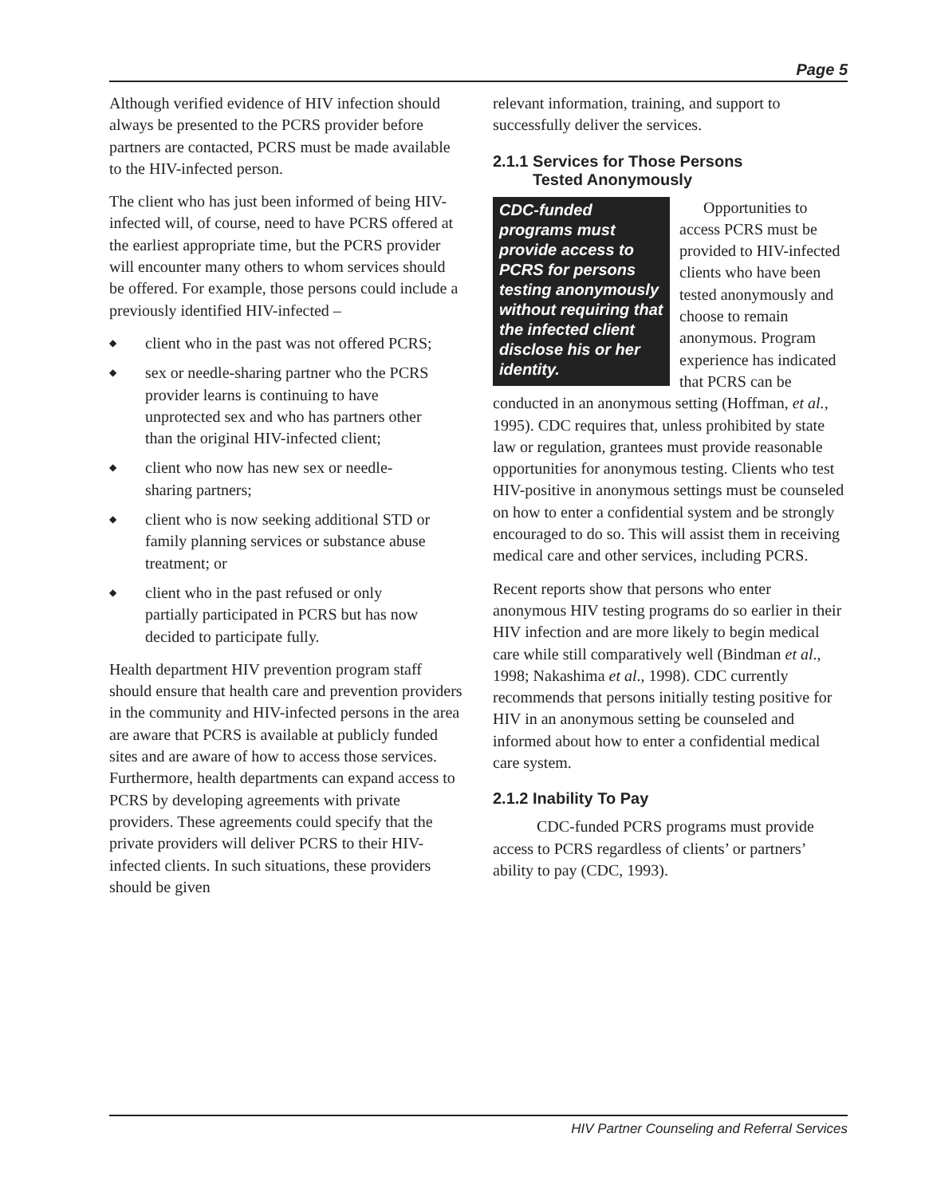Page 5
Although verified evidence of HIV infection should always be presented to the PCRS provider before partners are contacted, PCRS must be made available to the HIV-infected person.
The client who has just been informed of being HIV-infected will, of course, need to have PCRS offered at the earliest appropriate time, but the PCRS provider will encounter many others to whom services should be offered. For example, those persons could include a previously identified HIV-infected –
◆ client who in the past was not offered PCRS;
◆ sex or needle-sharing partner who the PCRS provider learns is continuing to have unprotected sex and who has partners other than the original HIV-infected client;
◆ client who now has new sex or needle-sharing partners;
◆ client who is now seeking additional STD or family planning services or substance abuse treatment; or
◆ client who in the past refused or only partially participated in PCRS but has now decided to participate fully.
Health department HIV prevention program staff should ensure that health care and prevention providers in the community and HIV-infected persons in the area are aware that PCRS is available at publicly funded sites and are aware of how to access those services. Furthermore, health departments can expand access to PCRS by developing agreements with private providers. These agreements could specify that the private providers will deliver PCRS to their HIV-infected clients. In such situations, these providers should be given
relevant information, training, and support to successfully deliver the services.
2.1.1 Services for Those Persons
Tested Anonymously
CDC-funded programs must provide access to PCRS for persons testing anonymously without requiring that the infected client disclose his or her identity.
Opportunities to access PCRS must be provided to HIV-infected clients who have been tested anonymously and choose to remain anonymous. Program experience has indicated that PCRS can be conducted in an anonymous setting (Hoffman, et al., 1995). CDC requires that, unless prohibited by state law or regulation, grantees must provide reasonable opportunities for anonymous testing. Clients who test HIV-positive in anonymous settings must be counseled on how to enter a confidential system and be strongly encouraged to do so. This will assist them in receiving medical care and other services, including PCRS.
Recent reports show that persons who enter anonymous HIV testing programs do so earlier in their HIV infection and are more likely to begin medical care while still comparatively well (Bindman et al., 1998; Nakashima et al., 1998). CDC currently recommends that persons initially testing positive for HIV in an anonymous setting be counseled and informed about how to enter a confidential medical care system.
2.1.2 Inability To Pay
CDC-funded PCRS programs must provide access to PCRS regardless of clients’ or partners’ ability to pay (CDC, 1993).
HIV Partner Counseling and Referral Services